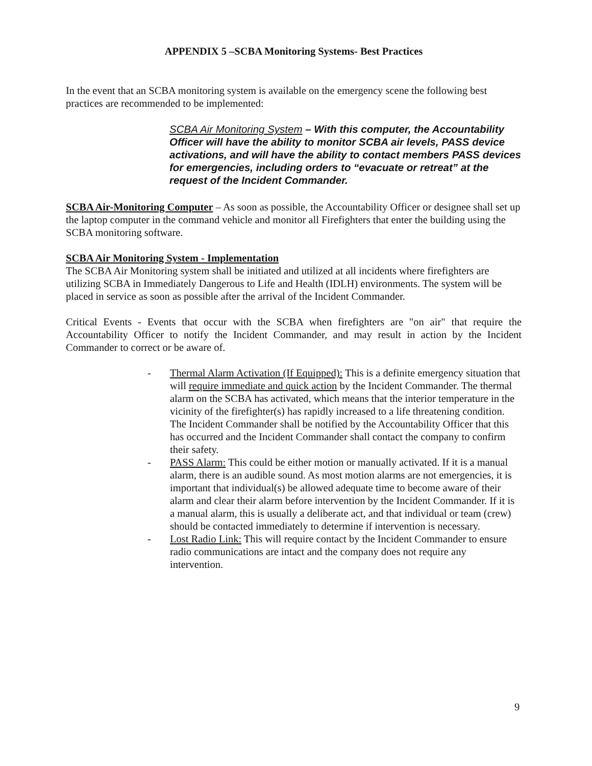APPENDIX 5 –SCBA Monitoring Systems- Best Practices
In the event that an SCBA monitoring system is available on the emergency scene the following best practices are recommended to be implemented:
SCBA Air Monitoring System – With this computer, the Accountability Officer will have the ability to monitor SCBA air levels, PASS device activations, and will have the ability to contact members PASS devices for emergencies, including orders to “evacuate or retreat” at the request of the Incident Commander.
SCBA Air-Monitoring Computer – As soon as possible, the Accountability Officer or designee shall set up the laptop computer in the command vehicle and monitor all Firefighters that enter the building using the SCBA monitoring software.
SCBA Air Monitoring System - Implementation
The SCBA Air Monitoring system shall be initiated and utilized at all incidents where firefighters are utilizing SCBA in Immediately Dangerous to Life and Health (IDLH) environments. The system will be placed in service as soon as possible after the arrival of the Incident Commander.
Critical Events - Events that occur with the SCBA when firefighters are "on air" that require the Accountability Officer to notify the Incident Commander, and may result in action by the Incident Commander to correct or be aware of.
- Thermal Alarm Activation (If Equipped): This is a definite emergency situation that will require immediate and quick action by the Incident Commander. The thermal alarm on the SCBA has activated, which means that the interior temperature in the vicinity of the firefighter(s) has rapidly increased to a life threatening condition. The Incident Commander shall be notified by the Accountability Officer that this has occurred and the Incident Commander shall contact the company to confirm their safety.
- PASS Alarm: This could be either motion or manually activated. If it is a manual alarm, there is an audible sound. As most motion alarms are not emergencies, it is important that individual(s) be allowed adequate time to become aware of their alarm and clear their alarm before intervention by the Incident Commander. If it is a manual alarm, this is usually a deliberate act, and that individual or team (crew) should be contacted immediately to determine if intervention is necessary.
- Lost Radio Link: This will require contact by the Incident Commander to ensure radio communications are intact and the company does not require any intervention.
9